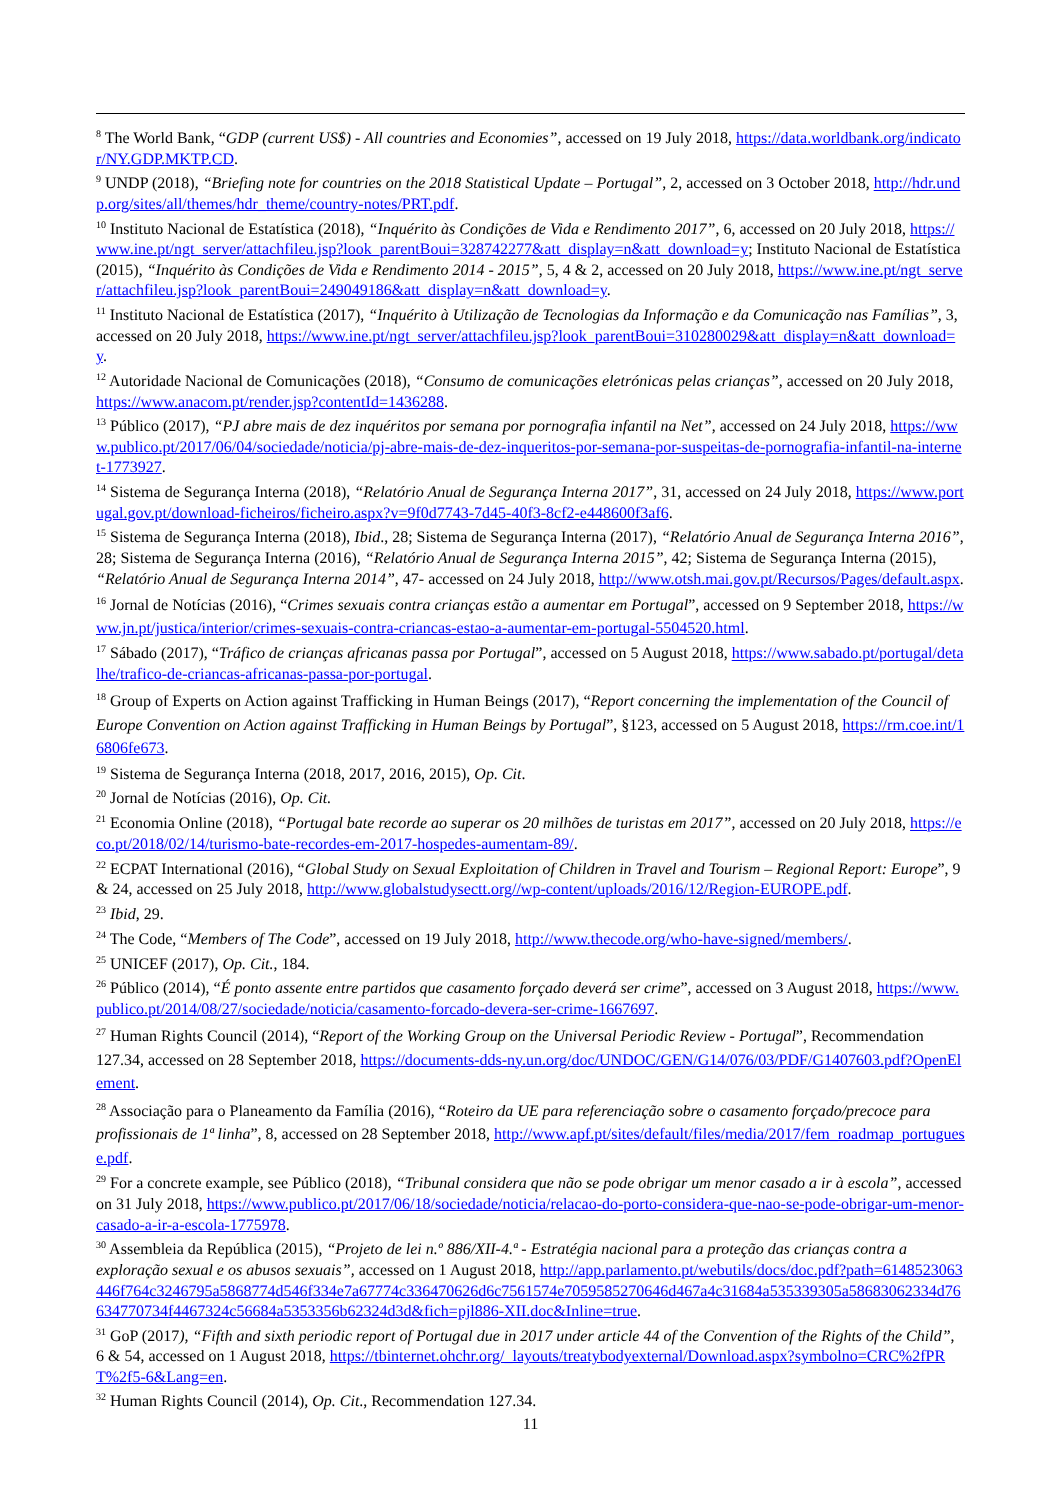<sup>8</sup> The World Bank, “GDP (current US$) - All countries and Economies”, accessed on 19 July 2018, https://data.worldbank.org/indicator/NY.GDP.MKTP.CD.
<sup>9</sup> UNDP (2018), “Briefing note for countries on the 2018 Statistical Update – Portugal”, 2, accessed on 3 October 2018, http://hdr.undp.org/sites/all/themes/hdr_theme/country-notes/PRT.pdf.
<sup>10</sup> Instituto Nacional de Estatística (2018), “Inquérito às Condições de Vida e Rendimento 2017”, 6, accessed on 20 July 2018, https://www.ine.pt/ngt_server/attachfileu.jsp?look_parentBoui=328742277&att_display=n&att_download=y; Instituto Nacional de Estatística (2015), “Inquérito às Condições de Vida e Rendimento 2014 - 2015”, 5, 4 & 2, accessed on 20 July 2018, https://www.ine.pt/ngt_server/attachfileu.jsp?look_parentBoui=249049186&att_display=n&att_download=y.
<sup>11</sup> Instituto Nacional de Estatística (2017), “Inquérito à Utilização de Tecnologias da Informação e da Comunicação nas Famílias”, 3, accessed on 20 July 2018, https://www.ine.pt/ngt_server/attachfileu.jsp?look_parentBoui=310280029&att_display=n&att_download=y.
<sup>12</sup> Autoridade Nacional de Comunicações (2018), “Consumo de comunicações eletrónicas pelas crianças”, accessed on 20 July 2018, https://www.anacom.pt/render.jsp?contentId=1436288.
<sup>13</sup> Público (2017), “PJ abre mais de dez inquéritos por semana por pornografia infantil na Net”, accessed on 24 July 2018, https://www.publico.pt/2017/06/04/sociedade/noticia/pj-abre-mais-de-dez-inqueritos-por-semana-por-suspeitas-de-pornografia-infantil-na-internet-1773927.
<sup>14</sup> Sistema de Segurança Interna (2018), “Relatório Anual de Segurança Interna 2017”, 31, accessed on 24 July 2018, https://www.portugal.gov.pt/download-ficheiros/ficheiro.aspx?v=9f0d7743-7d45-40f3-8cf2-e448600f3af6.
<sup>15</sup> Sistema de Segurança Interna (2018), Ibid., 28; Sistema de Segurança Interna (2017), “Relatório Anual de Segurança Interna 2016”, 28; Sistema de Segurança Interna (2016), “Relatório Anual de Segurança Interna 2015”, 42; Sistema de Segurança Interna (2015), “Relatório Anual de Segurança Interna 2014”, 47- accessed on 24 July 2018, http://www.otsh.mai.gov.pt/Recursos/Pages/default.aspx.
<sup>16</sup> Jornal de Notícias (2016), “Crimes sexuais contra crianças estão a aumentar em Portugal”, accessed on 9 September 2018, https://www.jn.pt/justica/interior/crimes-sexuais-contra-criancas-estao-a-aumentar-em-portugal-5504520.html.
<sup>17</sup> Sábado (2017), “Tráfico de crianças africanas passa por Portugal”, accessed on 5 August 2018, https://www.sabado.pt/portugal/detalhe/trafico-de-criancas-africanas-passa-por-portugal.
<sup>18</sup> Group of Experts on Action against Trafficking in Human Beings (2017), “Report concerning the implementation of the Council of Europe Convention on Action against Trafficking in Human Beings by Portugal”, §123, accessed on 5 August 2018, https://rm.coe.int/16806fe673.
<sup>19</sup> Sistema de Segurança Interna (2018, 2017, 2016, 2015), Op. Cit.
<sup>20</sup> Jornal de Notícias (2016), Op. Cit.
<sup>21</sup> Economia Online (2018), “Portugal bate recorde ao superar os 20 milhões de turistas em 2017”, accessed on 20 July 2018, https://eco.pt/2018/02/14/turismo-bate-recordes-em-2017-hospedes-aumentam-89/.
<sup>22</sup> ECPAT International (2016), “Global Study on Sexual Exploitation of Children in Travel and Tourism – Regional Report: Europe”, 9 & 24, accessed on 25 July 2018, http://www.globalstudysectt.org//wp-content/uploads/2016/12/Region-EUROPE.pdf.
<sup>23</sup> Ibid, 29.
<sup>24</sup> The Code, “Members of The Code”, accessed on 19 July 2018, http://www.thecode.org/who-have-signed/members/.
<sup>25</sup> UNICEF (2017), Op. Cit., 184.
<sup>26</sup> Público (2014), “É ponto assente entre partidos que casamento forçado deverá ser crime”, accessed on 3 August 2018, https://www.publico.pt/2014/08/27/sociedade/noticia/casamento-forcado-devera-ser-crime-1667697.
<sup>27</sup> Human Rights Council (2014), “Report of the Working Group on the Universal Periodic Review - Portugal”, Recommendation 127.34, accessed on 28 September 2018, https://documents-dds-ny.un.org/doc/UNDOC/GEN/G14/076/03/PDF/G1407603.pdf?OpenElement.
<sup>28</sup> Associação para o Planeamento da Família (2016), “Roteiro da UE para referenciação sobre o casamento forçado/precoce para profissionais de 1ª linha”, 8, accessed on 28 September 2018, http://www.apf.pt/sites/default/files/media/2017/fem_roadmap_portuguese.pdf.
<sup>29</sup> For a concrete example, see Público (2018), “Tribunal considera que não se pode obrigar um menor casado a ir à escola”, accessed on 31 July 2018, https://www.publico.pt/2017/06/18/sociedade/noticia/relacao-do-porto-considera-que-nao-se-pode-obrigar-um-menor-casado-a-ir-a-escola-1775978.
<sup>30</sup> Assembleia da República (2015), “Projeto de lei n.º 886/XII-4.ª - Estratégia nacional para a proteção das crianças contra a exploração sexual e os abusos sexuais”, accessed on 1 August 2018, http://app.parlamento.pt/webutils/docs/doc.pdf?path=6148523063446f764c3246795a5868774d546f334e7a67774c336470626d6c7561574e7059585270646d467a4c31684a535339305a58683062334d76634770734f4467324c56684a5353356b62324d3d&fich=pjl886-XII.doc&Inline=true.
<sup>31</sup> GoP (2017), “Fifth and sixth periodic report of Portugal due in 2017 under article 44 of the Convention of the Rights of the Child”, 6 & 54, accessed on 1 August 2018, https://tbinternet.ohchr.org/_layouts/treatybodyexternal/Download.aspx?symbolno=CRC%2fPRT%2f5-6&Lang=en.
<sup>32</sup> Human Rights Council (2014), Op. Cit., Recommendation 127.34.
11